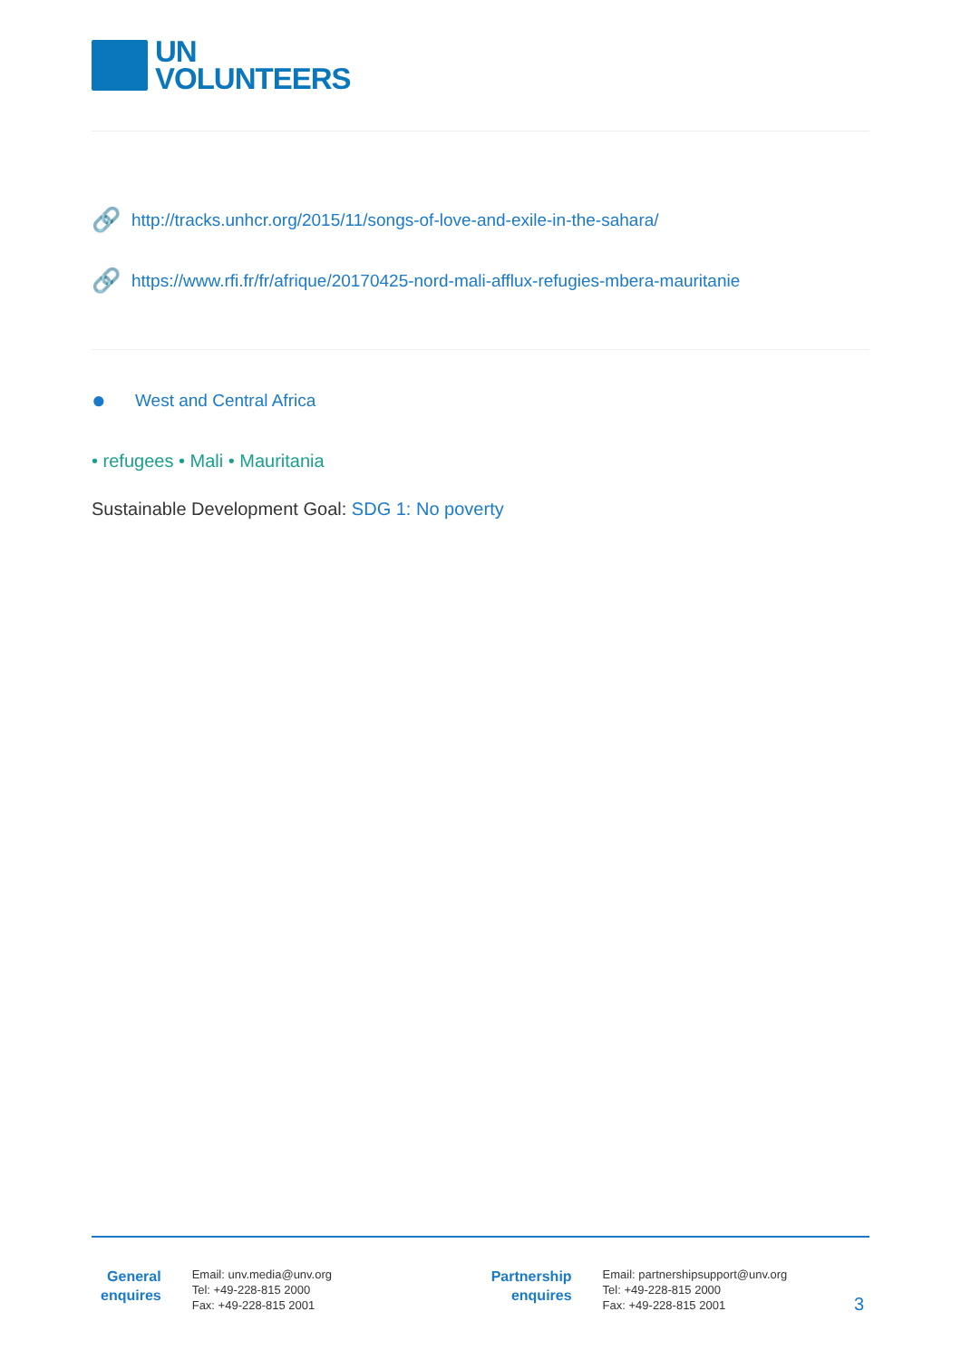UN
VOLUNTEERS
🔗 http://tracks.unhcr.org/2015/11/songs-of-love-and-exile-in-the-sahara/
🔗 https://www.rfi.fr/fr/afrique/20170425-nord-mali-afflux-refugies-mbera-mauritanie
● West and Central Africa
• refugees • Mali • Mauritania
Sustainable Development Goal: SDG 1: No poverty
General
enquires
Email: unv.media@unv.org
Tel: +49-228-815 2000
Fax: +49-228-815 2001
Partnership
enquires
Email: partnershipsupport@unv.org
Tel: +49-228-815 2000
Fax: +49-228-815 2001
3